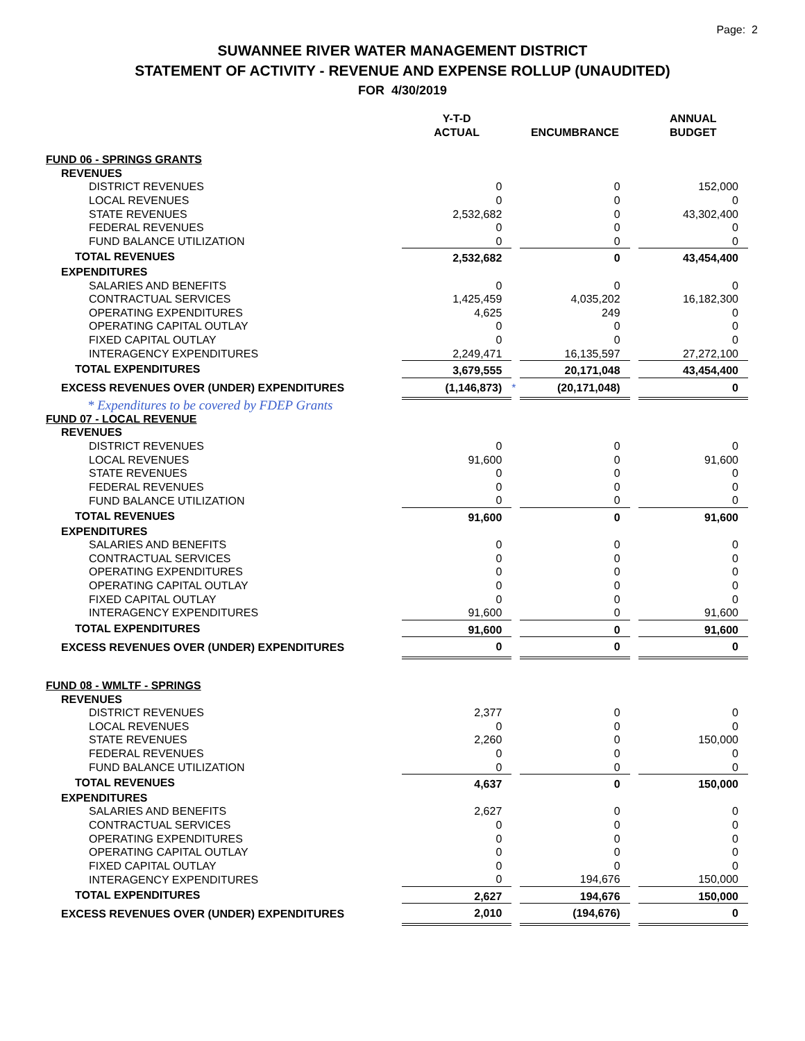Page: 2
SUWANNEE RIVER WATER MANAGEMENT DISTRICT
STATEMENT OF ACTIVITY - REVENUE AND EXPENSE ROLLUP (UNAUDITED)
FOR 4/30/2019
| | Y-T-D ACTUAL | | ENCUMBRANCE | | ANNUAL BUDGET |
| FUND 06 - SPRINGS GRANTS | | | | | |
| REVENUES | | | | | |
| DISTRICT REVENUES | 0 | | 0 | | 152,000 |
| LOCAL REVENUES | 0 | | 0 | | 0 |
| STATE REVENUES | 2,532,682 | | 0 | | 43,302,400 |
| FEDERAL REVENUES | 0 | | 0 | | 0 |
| FUND BALANCE UTILIZATION | 0 | | 0 | | 0 |
| TOTAL REVENUES | 2,532,682 | | 0 | | 43,454,400 |
| EXPENDITURES | | | | | |
| SALARIES AND BENEFITS | 0 | | 0 | | 0 |
| CONTRACTUAL SERVICES | 1,425,459 | | 4,035,202 | | 16,182,300 |
| OPERATING EXPENDITURES | 4,625 | | 249 | | 0 |
| OPERATING CAPITAL OUTLAY | 0 | | 0 | | 0 |
| FIXED CAPITAL OUTLAY | 0 | | 0 | | 0 |
| INTERAGENCY EXPENDITURES | 2,249,471 | | 16,135,597 | | 27,272,100 |
| TOTAL EXPENDITURES | 3,679,555 | | 20,171,048 | | 43,454,400 |
| EXCESS REVENUES OVER (UNDER) EXPENDITURES | (1,146,873) | * | (20,171,048) | | 0 |
| * Expenditures to be covered by FDEP Grants | | | | | |
| FUND 07 - LOCAL REVENUE | | | | | |
| REVENUES | | | | | |
| DISTRICT REVENUES | 0 | | 0 | | 0 |
| LOCAL REVENUES | 91,600 | | 0 | | 91,600 |
| STATE REVENUES | 0 | | 0 | | 0 |
| FEDERAL REVENUES | 0 | | 0 | | 0 |
| FUND BALANCE UTILIZATION | 0 | | 0 | | 0 |
| TOTAL REVENUES | 91,600 | | 0 | | 91,600 |
| EXPENDITURES | | | | | |
| SALARIES AND BENEFITS | 0 | | 0 | | 0 |
| CONTRACTUAL SERVICES | 0 | | 0 | | 0 |
| OPERATING EXPENDITURES | 0 | | 0 | | 0 |
| OPERATING CAPITAL OUTLAY | 0 | | 0 | | 0 |
| FIXED CAPITAL OUTLAY | 0 | | 0 | | 0 |
| INTERAGENCY EXPENDITURES | 91,600 | | 0 | | 91,600 |
| TOTAL EXPENDITURES | 91,600 | | 0 | | 91,600 |
| EXCESS REVENUES OVER (UNDER) EXPENDITURES | 0 | | 0 | | 0 |
| FUND 08 - WMLTF - SPRINGS | | | | | |
| REVENUES | | | | | |
| DISTRICT REVENUES | 2,377 | | 0 | | 0 |
| LOCAL REVENUES | 0 | | 0 | | 0 |
| STATE REVENUES | 2,260 | | 0 | | 150,000 |
| FEDERAL REVENUES | 0 | | 0 | | 0 |
| FUND BALANCE UTILIZATION | 0 | | 0 | | 0 |
| TOTAL REVENUES | 4,637 | | 0 | | 150,000 |
| EXPENDITURES | | | | | |
| SALARIES AND BENEFITS | 2,627 | | 0 | | 0 |
| CONTRACTUAL SERVICES | 0 | | 0 | | 0 |
| OPERATING EXPENDITURES | 0 | | 0 | | 0 |
| OPERATING CAPITAL OUTLAY | 0 | | 0 | | 0 |
| FIXED CAPITAL OUTLAY | 0 | | 0 | | 0 |
| INTERAGENCY EXPENDITURES | 0 | | 194,676 | | 150,000 |
| TOTAL EXPENDITURES | 2,627 | | 194,676 | | 150,000 |
| EXCESS REVENUES OVER (UNDER) EXPENDITURES | 2,010 | | (194,676) | | 0 |